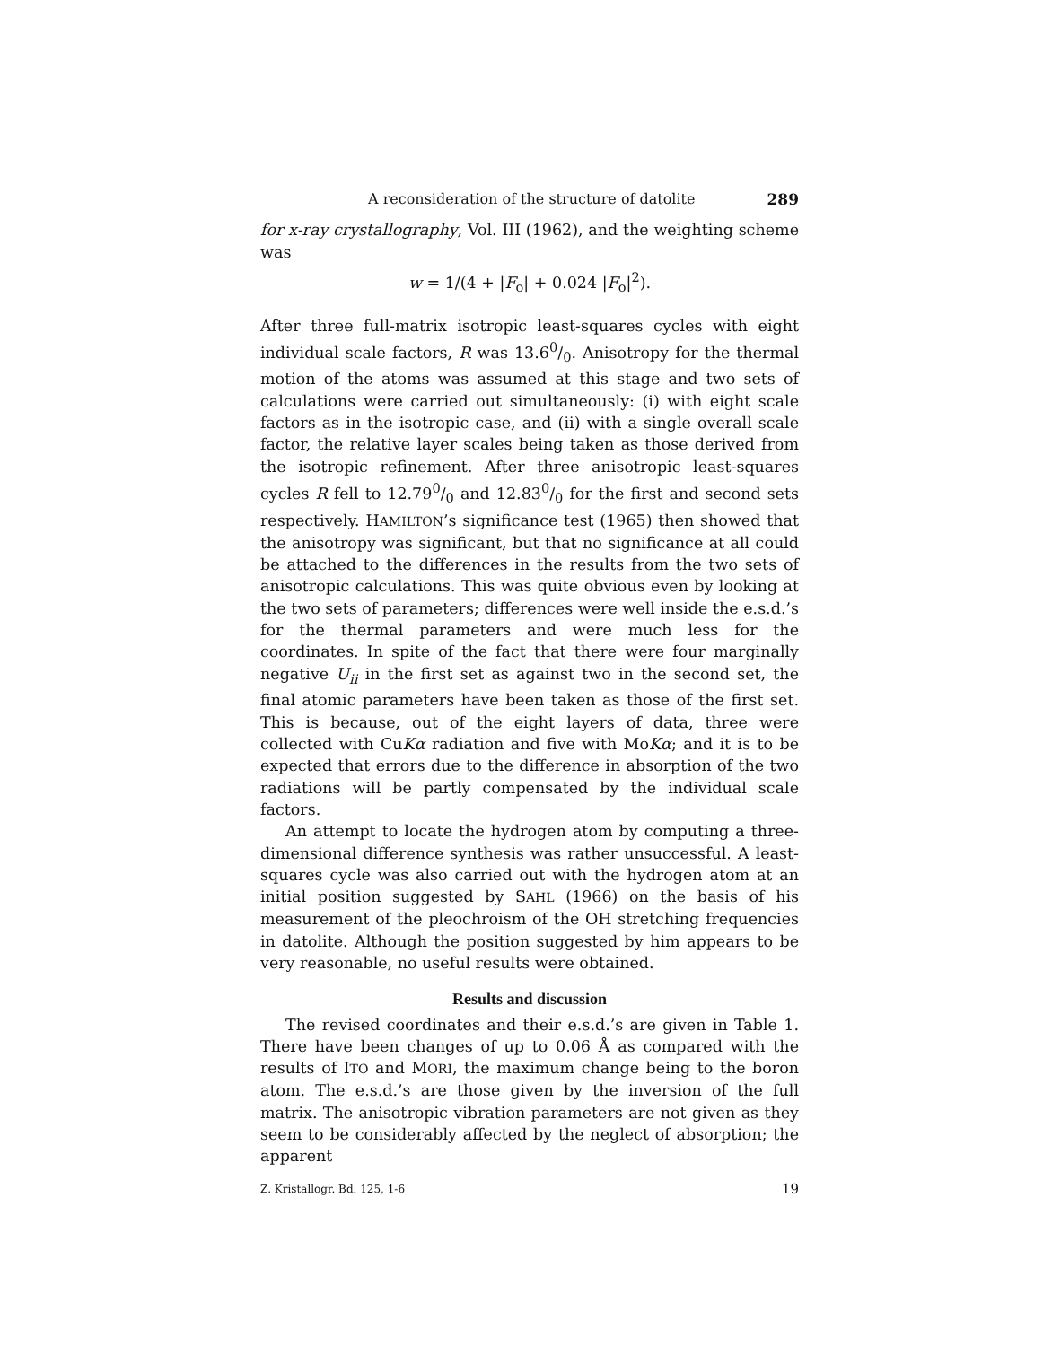A reconsideration of the structure of datolite 289
for x-ray crystallography, Vol. III (1962), and the weighting scheme was
w = 1/(4 + |F<sub>o</sub>| + 0.024 |F<sub>o</sub>|<sup>2</sup>).
After three full-matrix isotropic least-squares cycles with eight individual scale factors, R was 13.60/0. Anisotropy for the thermal motion of the atoms was assumed at this stage and two sets of calculations were carried out simultaneously: (i) with eight scale factors as in the isotropic case, and (ii) with a single overall scale factor, the relative layer scales being taken as those derived from the isotropic refinement. After three anisotropic least-squares cycles R fell to 12.790/0 and 12.830/0 for the first and second sets respectively. HAMILTON’s significance test (1965) then showed that the anisotropy was significant, but that no significance at all could be attached to the differences in the results from the two sets of anisotropic calculations. This was quite obvious even by looking at the two sets of parameters; differences were well inside the e.s.d.’s for the thermal parameters and were much less for the coordinates. In spite of the fact that there were four marginally negative U<sub>ii</sub> in the first set as against two in the second set, the final atomic parameters have been taken as those of the first set. This is because, out of the eight layers of data, three were collected with CuKα radiation and five with MoKα; and it is to be expected that errors due to the difference in absorption of the two radiations will be partly compensated by the individual scale factors.
An attempt to locate the hydrogen atom by computing a three-dimensional difference synthesis was rather unsuccessful. A least-squares cycle was also carried out with the hydrogen atom at an initial position suggested by SAHL (1966) on the basis of his measurement of the pleochroism of the OH stretching frequencies in datolite. Although the position suggested by him appears to be very reasonable, no useful results were obtained.
Results and discussion
The revised coordinates and their e.s.d.’s are given in Table 1. There have been changes of up to 0.06 Å as compared with the results of ITO and MORI, the maximum change being to the boron atom. The e.s.d.’s are those given by the inversion of the full matrix. The anisotropic vibration parameters are not given as they seem to be considerably affected by the neglect of absorption; the apparent
Z. Kristallogr. Bd. 125, 1-6 19